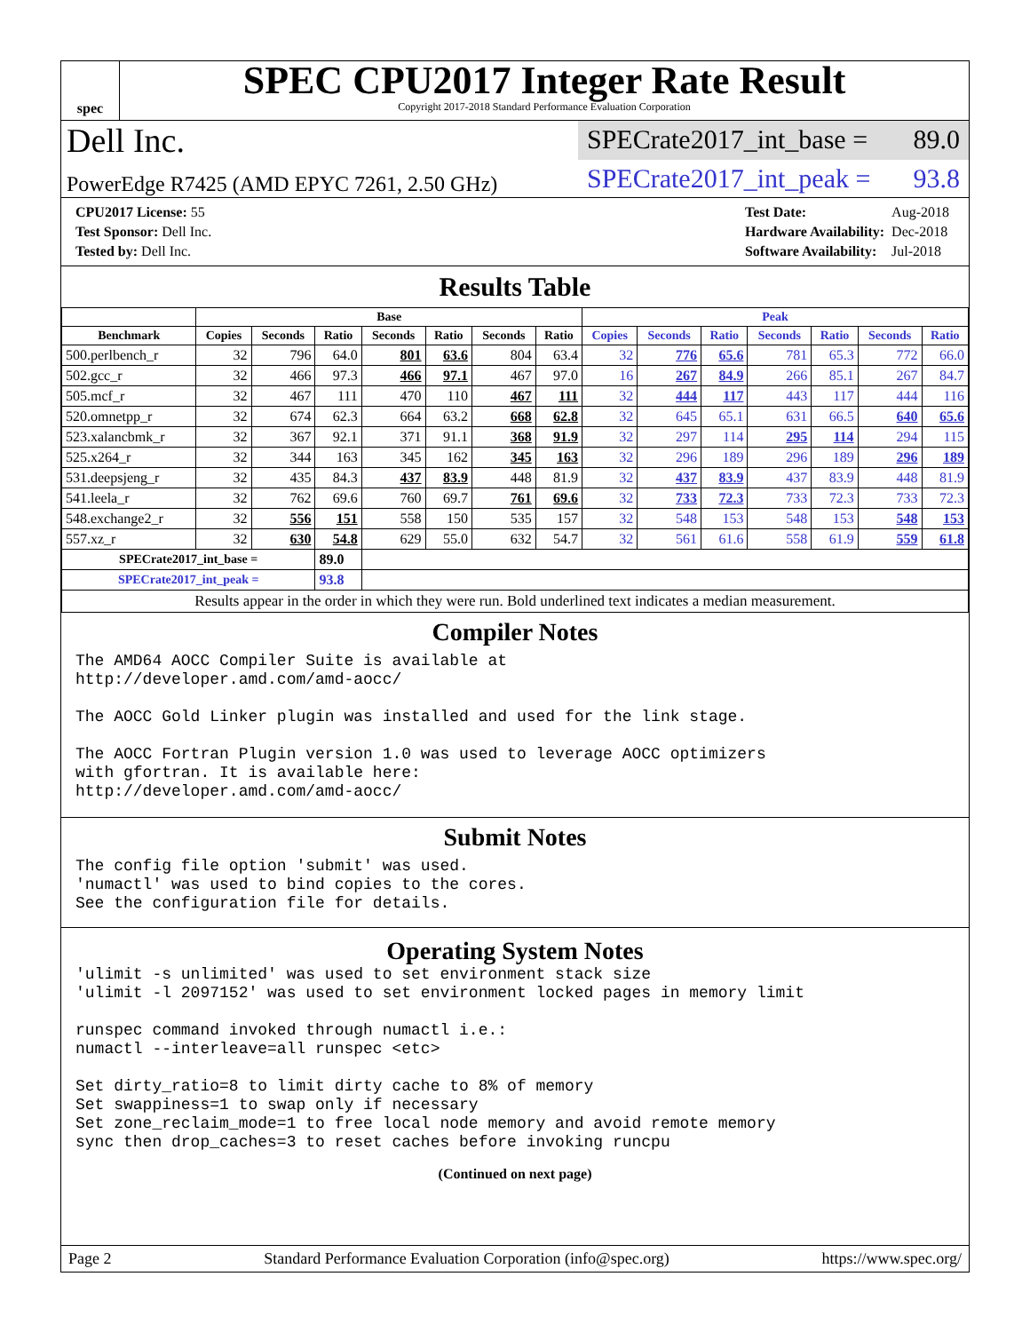spec
SPEC CPU2017 Integer Rate Result
Copyright 2017-2018 Standard Performance Evaluation Corporation
Dell Inc.
SPECrate2017_int_base = 89.0
PowerEdge R7425 (AMD EPYC 7261, 2.50 GHz)
SPECrate2017_int_peak = 93.8
| CPU2017 License: 55 |
| Test Sponsor: Dell Inc. |
| Tested by: Dell Inc. |
| Test Date: | Aug-2018 |
| Hardware Availability: | Dec-2018 |
| Software Availability: | Jul-2018 |
Results Table
| | Base | | | | | | | Peak | | | | | | |
| --- | --- | --- | --- | --- | --- | --- | --- | --- | --- | --- | --- | --- | --- | --- |
| Benchmark | Copies | Seconds | Ratio | Seconds | Ratio | Seconds | Ratio | Copies | Seconds | Ratio | Seconds | Ratio | Seconds | Ratio |
| 500.perlbench_r | 32 | 796 | 64.0 | 801 | 63.6 | 804 | 63.4 | 32 | 776 | 65.6 | 781 | 65.3 | 772 | 66.0 |
| 502.gcc_r | 32 | 466 | 97.3 | 466 | 97.1 | 467 | 97.0 | 16 | 267 | 84.9 | 266 | 85.1 | 267 | 84.7 |
| 505.mcf_r | 32 | 467 | 111 | 470 | 110 | 467 | 111 | 32 | 444 | 117 | 443 | 117 | 444 | 116 |
| 520.omnetpp_r | 32 | 674 | 62.3 | 664 | 63.2 | 668 | 62.8 | 32 | 645 | 65.1 | 631 | 66.5 | 640 | 65.6 |
| 523.xalancbmk_r | 32 | 367 | 92.1 | 371 | 91.1 | 368 | 91.9 | 32 | 297 | 114 | 295 | 114 | 294 | 115 |
| 525.x264_r | 32 | 344 | 163 | 345 | 162 | 345 | 163 | 32 | 296 | 189 | 296 | 189 | 296 | 189 |
| 531.deepsjeng_r | 32 | 435 | 84.3 | 437 | 83.9 | 448 | 81.9 | 32 | 437 | 83.9 | 437 | 83.9 | 448 | 81.9 |
| 541.leela_r | 32 | 762 | 69.6 | 760 | 69.7 | 761 | 69.6 | 32 | 733 | 72.3 | 733 | 72.3 | 733 | 72.3 |
| 548.exchange2_r | 32 | 556 | 151 | 558 | 150 | 535 | 157 | 32 | 548 | 153 | 548 | 153 | 548 | 153 |
| 557.xz_r | 32 | 630 | 54.8 | 629 | 55.0 | 632 | 54.7 | 32 | 561 | 61.6 | 558 | 61.9 | 559 | 61.8 |
| SPECrate2017_int_base = | | | 89.0 | | | | | | | | | | | |
| SPECrate2017_int_peak = | | | 93.8 | | | | | | | | | | | |
| Results appear in the order in which they were run. Bold underlined text indicates a median measurement. | | | | | | | | | | | | | | |
Compiler Notes
The AMD64 AOCC Compiler Suite is available at
http://developer.amd.com/amd-aocc/

The AOCC Gold Linker plugin was installed and used for the link stage.

The AOCC Fortran Plugin version 1.0 was used to leverage AOCC optimizers
with gfortran. It is available here:
http://developer.amd.com/amd-aocc/
Submit Notes
The config file option 'submit' was used.
'numactl' was used to bind copies to the cores.
See the configuration file for details.
Operating System Notes
'ulimit -s unlimited' was used to set environment stack size
'ulimit -l 2097152' was used to set environment locked pages in memory limit

runspec command invoked through numactl i.e.:
numactl --interleave=all runspec <etc>

Set dirty_ratio=8 to limit dirty cache to 8% of memory
Set swappiness=1 to swap only if necessary
Set zone_reclaim_mode=1 to free local node memory and avoid remote memory
sync then drop_caches=3 to reset caches before invoking runcpu
(Continued on next page)
Page 2 Standard Performance Evaluation Corporation (info@spec.org) https://www.spec.org/